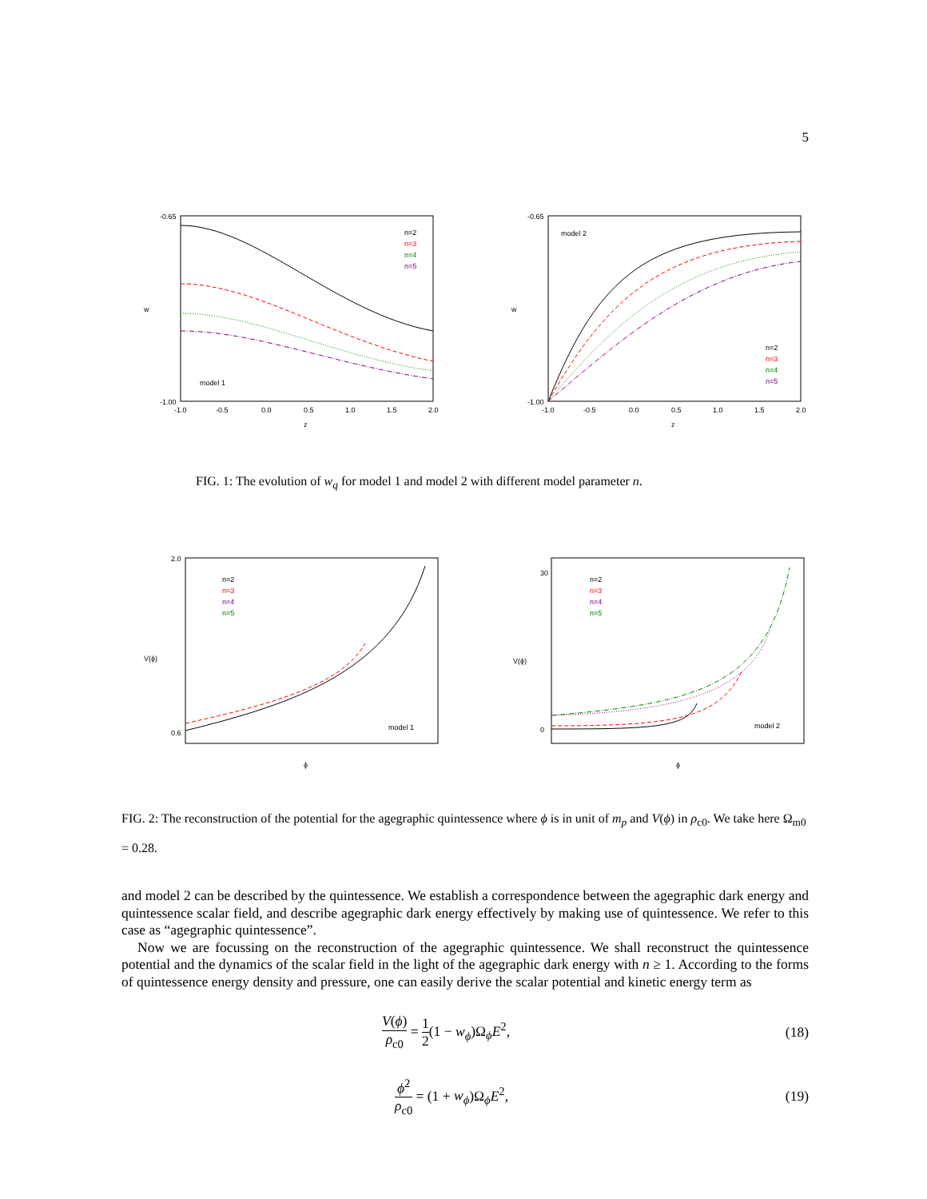5
-0.65
-1.00
w
z
-1.0
-0.5
0.0
0.5
1.0
1.5
2.0
n=2
n=3
n=4
n=5
model 1
-0.65
-1.00
w
z
-1.0
-0.5
0.0
0.5
1.0
1.5
2.0
model 2
n=2
n=3
n=4
n=5
FIG. 1: The evolution of w<sub>q</sub> for model 1 and model 2 with different model parameter n.
2.0
0.6
V(ϕ)
ϕ
n=2
n=3
n=4
n=5
model 1
30
0
V(ϕ)
ϕ
n=2
n=3
n=4
n=5
model 2
FIG. 2: The reconstruction of the potential for the agegraphic quintessence where ϕ is in unit of m<sub>p</sub> and V(ϕ) in ρ<sub>c0</sub>. We take here Ω<sub>m0</sub> = 0.28.
and model 2 can be described by the quintessence. We establish a correspondence between the agegraphic dark energy and quintessence scalar field, and describe agegraphic dark energy effectively by making use of quintessence. We refer to this case as “agegraphic quintessence”.
Now we are focussing on the reconstruction of the agegraphic quintessence. We shall reconstruct the quintessence potential and the dynamics of the scalar field in the light of the agegraphic dark energy with n ≥ 1. According to the forms of quintessence energy density and pressure, one can easily derive the scalar potential and kinetic energy term as
V(ϕ) ρ<sub>c0</sub> = 1 2(1 − w<sub>ϕ</sub>)Ω<sub>ϕ</sub>E<sup>2</sup>, (18)
ϕ̇<sup>2</sup> ρ<sub>c0</sub> = (1 + w<sub>ϕ</sub>)Ω<sub>ϕ</sub>E<sup>2</sup>, (19)